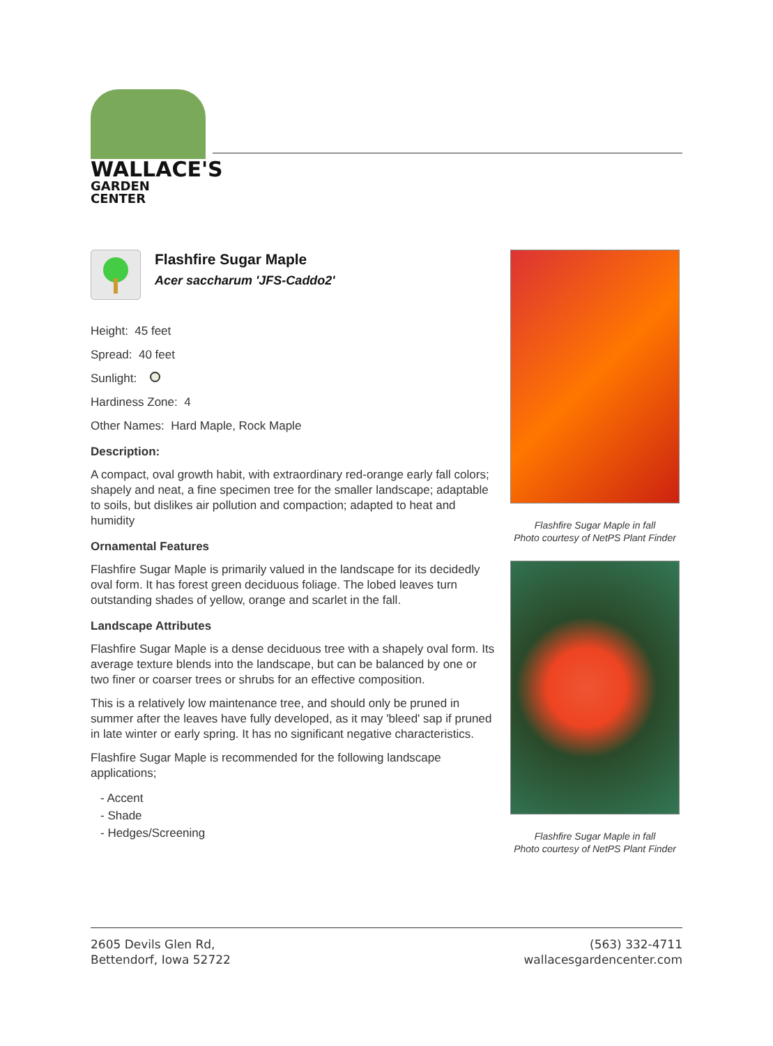WALLACE'S
GARDEN CENTER
Flashfire Sugar Maple
Acer saccharum 'JFS-Caddo2'
Height: 45 feet
Spread: 40 feet
Sunlight:
Hardiness Zone: 4
Other Names: Hard Maple, Rock Maple
Description:
A compact, oval growth habit, with extraordinary red-orange early fall colors; shapely and neat, a fine specimen tree for the smaller landscape; adaptable to soils, but dislikes air pollution and compaction; adapted to heat and humidity
Ornamental Features
Flashfire Sugar Maple is primarily valued in the landscape for its decidedly oval form. It has forest green deciduous foliage. The lobed leaves turn outstanding shades of yellow, orange and scarlet in the fall.
Landscape Attributes
Flashfire Sugar Maple is a dense deciduous tree with a shapely oval form. Its average texture blends into the landscape, but can be balanced by one or two finer or coarser trees or shrubs for an effective composition.
This is a relatively low maintenance tree, and should only be pruned in summer after the leaves have fully developed, as it may 'bleed' sap if pruned in late winter or early spring. It has no significant negative characteristics.
Flashfire Sugar Maple is recommended for the following landscape applications;
- Accent
- Shade
- Hedges/Screening
Flashfire Sugar Maple in fall
Photo courtesy of NetPS Plant Finder
Flashfire Sugar Maple in fall
Photo courtesy of NetPS Plant Finder
2605 Devils Glen Rd,
Bettendorf, Iowa 52722
(563) 332-4711
wallacesgardencenter.com